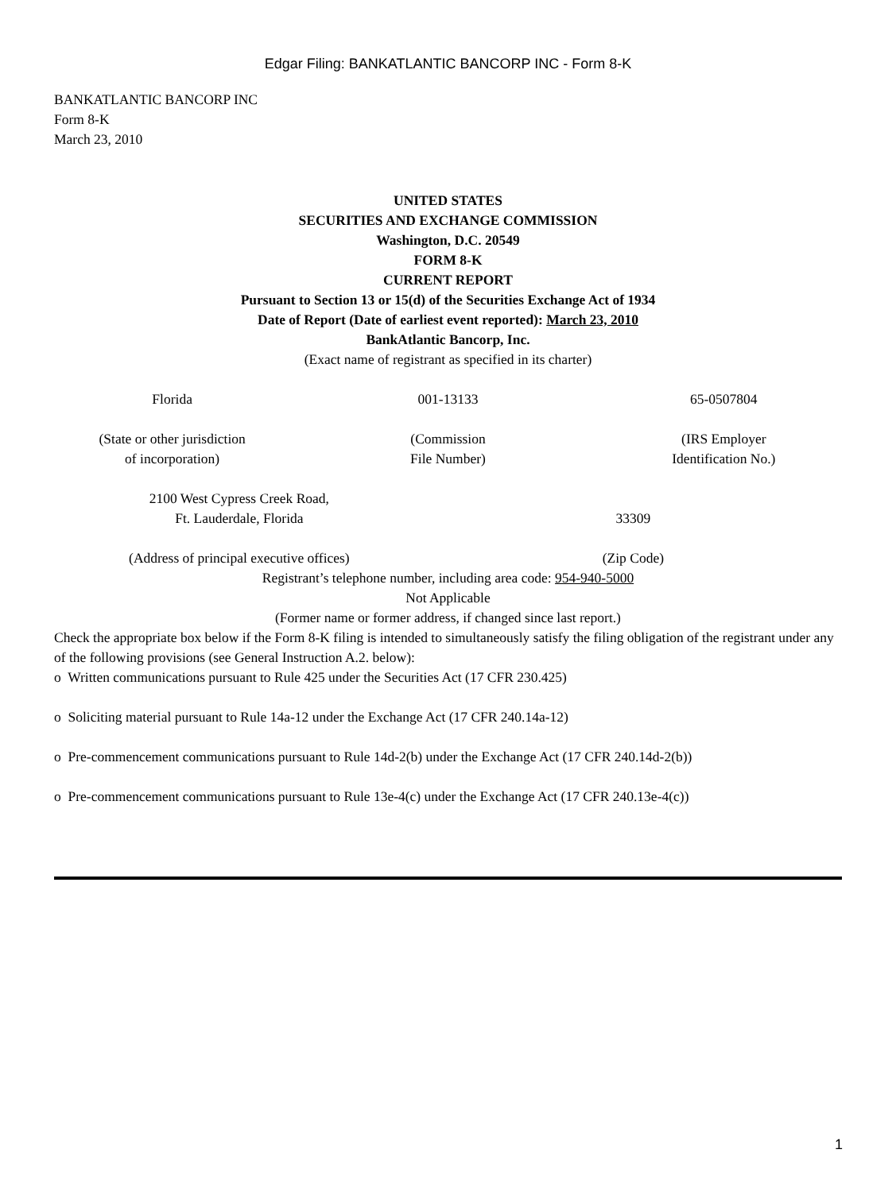Edgar Filing: BANKATLANTIC BANCORP INC - Form 8-K
BANKATLANTIC BANCORP INC
Form 8-K
March 23, 2010
UNITED STATES
SECURITIES AND EXCHANGE COMMISSION
Washington, D.C. 20549
FORM 8-K
CURRENT REPORT
Pursuant to Section 13 or 15(d) of the Securities Exchange Act of 1934
Date of Report (Date of earliest event reported): March 23, 2010
BankAtlantic Bancorp, Inc.
(Exact name of registrant as specified in its charter)
| Florida | 001-13133 | 65-0507804 |
| (State or other jurisdiction of incorporation) | (Commission File Number) | (IRS Employer Identification No.) |
| 2100 West Cypress Creek Road, Ft. Lauderdale, Florida | 33309 |
| (Address of principal executive offices) | (Zip Code) |
Registrant’s telephone number, including area code: 954-940-5000
Not Applicable
(Former name or former address, if changed since last report.)
Check the appropriate box below if the Form 8-K filing is intended to simultaneously satisfy the filing obligation of the registrant under any of the following provisions (see General Instruction A.2. below):
o Written communications pursuant to Rule 425 under the Securities Act (17 CFR 230.425)
o Soliciting material pursuant to Rule 14a-12 under the Exchange Act (17 CFR 240.14a-12)
o Pre-commencement communications pursuant to Rule 14d-2(b) under the Exchange Act (17 CFR 240.14d-2(b))
o Pre-commencement communications pursuant to Rule 13e-4(c) under the Exchange Act (17 CFR 240.13e-4(c))
1